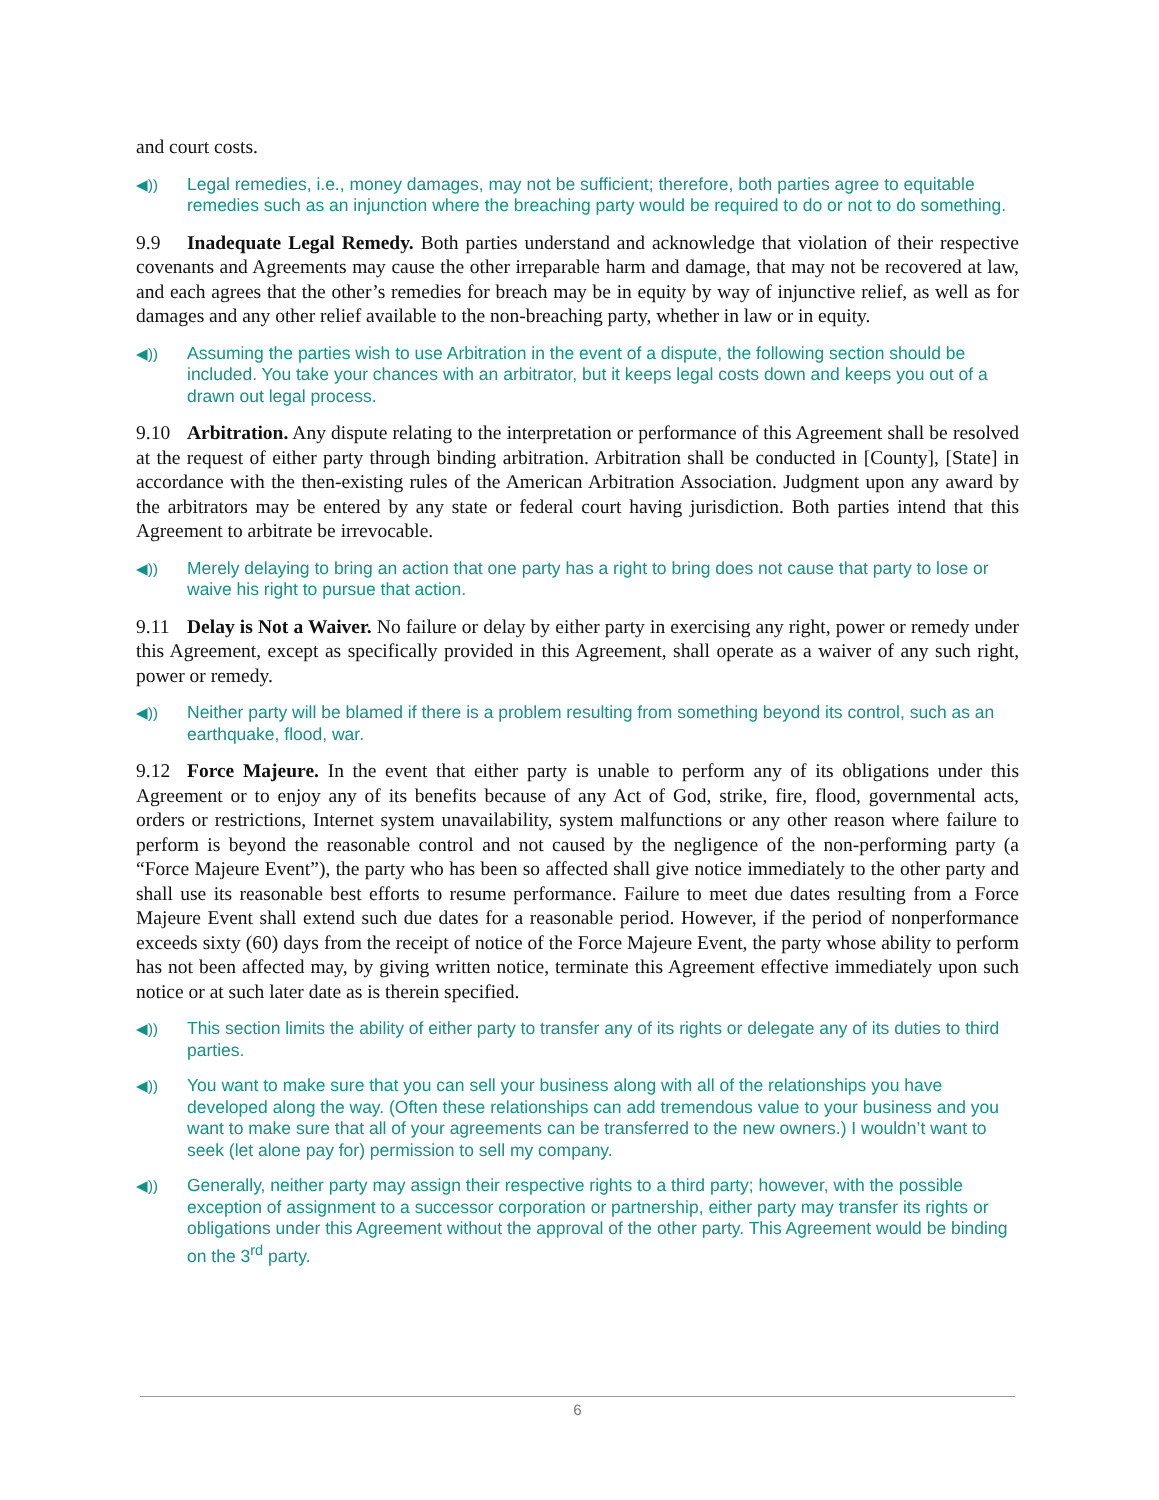and court costs.
◀)) Legal remedies, i.e., money damages, may not be sufficient; therefore, both parties agree to equitable remedies such as an injunction where the breaching party would be required to do or not to do something.
9.9 Inadequate Legal Remedy. Both parties understand and acknowledge that violation of their respective covenants and Agreements may cause the other irreparable harm and damage, that may not be recovered at law, and each agrees that the other’s remedies for breach may be in equity by way of injunctive relief, as well as for damages and any other relief available to the non-breaching party, whether in law or in equity.
◀)) Assuming the parties wish to use Arbitration in the event of a dispute, the following section should be included. You take your chances with an arbitrator, but it keeps legal costs down and keeps you out of a drawn out legal process.
9.10 Arbitration. Any dispute relating to the interpretation or performance of this Agreement shall be resolved at the request of either party through binding arbitration. Arbitration shall be conducted in [County], [State] in accordance with the then-existing rules of the American Arbitration Association. Judgment upon any award by the arbitrators may be entered by any state or federal court having jurisdiction. Both parties intend that this Agreement to arbitrate be irrevocable.
◀)) Merely delaying to bring an action that one party has a right to bring does not cause that party to lose or waive his right to pursue that action.
9.11 Delay is Not a Waiver. No failure or delay by either party in exercising any right, power or remedy under this Agreement, except as specifically provided in this Agreement, shall operate as a waiver of any such right, power or remedy.
◀)) Neither party will be blamed if there is a problem resulting from something beyond its control, such as an earthquake, flood, war.
9.12 Force Majeure. In the event that either party is unable to perform any of its obligations under this Agreement or to enjoy any of its benefits because of any Act of God, strike, fire, flood, governmental acts, orders or restrictions, Internet system unavailability, system malfunctions or any other reason where failure to perform is beyond the reasonable control and not caused by the negligence of the non-performing party (a “Force Majeure Event”), the party who has been so affected shall give notice immediately to the other party and shall use its reasonable best efforts to resume performance. Failure to meet due dates resulting from a Force Majeure Event shall extend such due dates for a reasonable period. However, if the period of nonperformance exceeds sixty (60) days from the receipt of notice of the Force Majeure Event, the party whose ability to perform has not been affected may, by giving written notice, terminate this Agreement effective immediately upon such notice or at such later date as is therein specified.
◀)) This section limits the ability of either party to transfer any of its rights or delegate any of its duties to third parties.
◀)) You want to make sure that you can sell your business along with all of the relationships you have developed along the way. (Often these relationships can add tremendous value to your business and you want to make sure that all of your agreements can be transferred to the new owners.) I wouldn’t want to seek (let alone pay for) permission to sell my company.
◀)) Generally, neither party may assign their respective rights to a third party; however, with the possible exception of assignment to a successor corporation or partnership, either party may transfer its rights or obligations under this Agreement without the approval of the other party. This Agreement would be binding on the 3<sup>rd</sup> party.
6